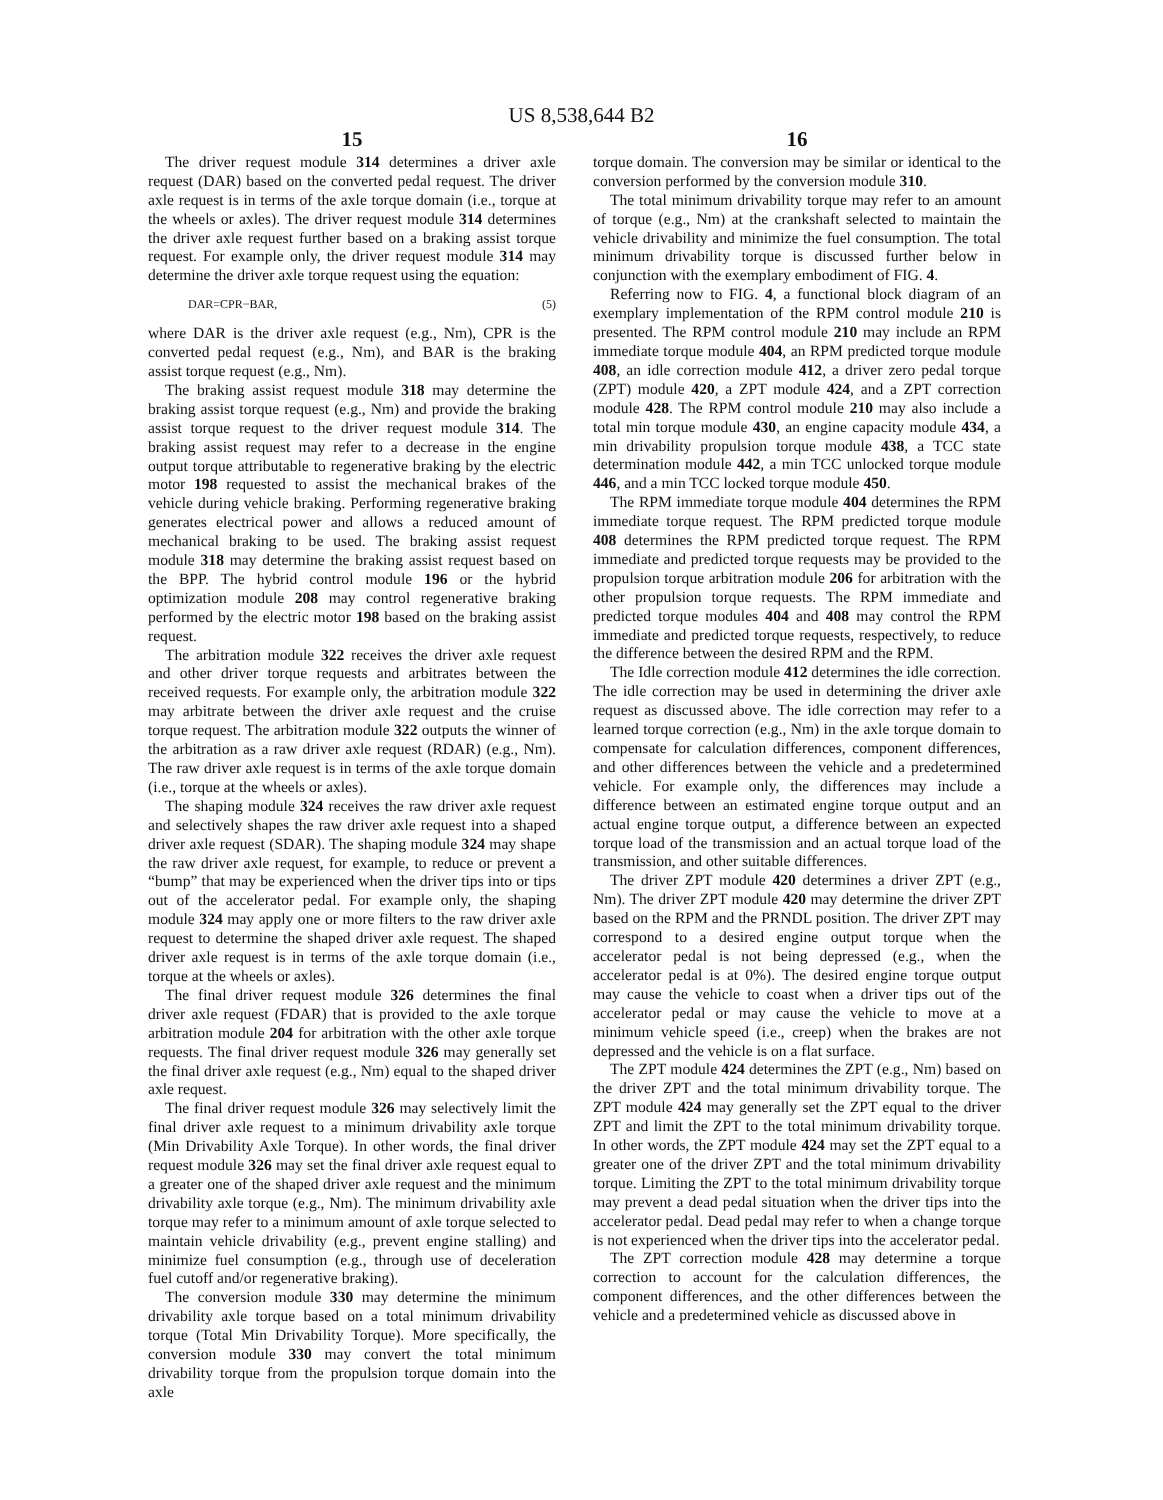US 8,538,644 B2
15
The driver request module 314 determines a driver axle request (DAR) based on the converted pedal request. The driver axle request is in terms of the axle torque domain (i.e., torque at the wheels or axles). The driver request module 314 determines the driver axle request further based on a braking assist torque request. For example only, the driver request module 314 may determine the driver axle torque request using the equation:
DAR=CPR−BAR, (5)
where DAR is the driver axle request (e.g., Nm), CPR is the converted pedal request (e.g., Nm), and BAR is the braking assist torque request (e.g., Nm).
The braking assist request module 318 may determine the braking assist torque request (e.g., Nm) and provide the braking assist torque request to the driver request module 314. The braking assist request may refer to a decrease in the engine output torque attributable to regenerative braking by the electric motor 198 requested to assist the mechanical brakes of the vehicle during vehicle braking. Performing regenerative braking generates electrical power and allows a reduced amount of mechanical braking to be used. The braking assist request module 318 may determine the braking assist request based on the BPP. The hybrid control module 196 or the hybrid optimization module 208 may control regenerative braking performed by the electric motor 198 based on the braking assist request.
The arbitration module 322 receives the driver axle request and other driver torque requests and arbitrates between the received requests. For example only, the arbitration module 322 may arbitrate between the driver axle request and the cruise torque request. The arbitration module 322 outputs the winner of the arbitration as a raw driver axle request (RDAR) (e.g., Nm). The raw driver axle request is in terms of the axle torque domain (i.e., torque at the wheels or axles).
The shaping module 324 receives the raw driver axle request and selectively shapes the raw driver axle request into a shaped driver axle request (SDAR). The shaping module 324 may shape the raw driver axle request, for example, to reduce or prevent a “bump” that may be experienced when the driver tips into or tips out of the accelerator pedal. For example only, the shaping module 324 may apply one or more filters to the raw driver axle request to determine the shaped driver axle request. The shaped driver axle request is in terms of the axle torque domain (i.e., torque at the wheels or axles).
The final driver request module 326 determines the final driver axle request (FDAR) that is provided to the axle torque arbitration module 204 for arbitration with the other axle torque requests. The final driver request module 326 may generally set the final driver axle request (e.g., Nm) equal to the shaped driver axle request.
The final driver request module 326 may selectively limit the final driver axle request to a minimum drivability axle torque (Min Drivability Axle Torque). In other words, the final driver request module 326 may set the final driver axle request equal to a greater one of the shaped driver axle request and the minimum drivability axle torque (e.g., Nm). The minimum drivability axle torque may refer to a minimum amount of axle torque selected to maintain vehicle drivability (e.g., prevent engine stalling) and minimize fuel consumption (e.g., through use of deceleration fuel cutoff and/or regenerative braking).
The conversion module 330 may determine the minimum drivability axle torque based on a total minimum drivability torque (Total Min Drivability Torque). More specifically, the conversion module 330 may convert the total minimum drivability torque from the propulsion torque domain into the axle
16
torque domain. The conversion may be similar or identical to the conversion performed by the conversion module 310.
The total minimum drivability torque may refer to an amount of torque (e.g., Nm) at the crankshaft selected to maintain the vehicle drivability and minimize the fuel consumption. The total minimum drivability torque is discussed further below in conjunction with the exemplary embodiment of FIG. 4.
Referring now to FIG. 4, a functional block diagram of an exemplary implementation of the RPM control module 210 is presented. The RPM control module 210 may include an RPM immediate torque module 404, an RPM predicted torque module 408, an idle correction module 412, a driver zero pedal torque (ZPT) module 420, a ZPT module 424, and a ZPT correction module 428. The RPM control module 210 may also include a total min torque module 430, an engine capacity module 434, a min drivability propulsion torque module 438, a TCC state determination module 442, a min TCC unlocked torque module 446, and a min TCC locked torque module 450.
The RPM immediate torque module 404 determines the RPM immediate torque request. The RPM predicted torque module 408 determines the RPM predicted torque request. The RPM immediate and predicted torque requests may be provided to the propulsion torque arbitration module 206 for arbitration with the other propulsion torque requests. The RPM immediate and predicted torque modules 404 and 408 may control the RPM immediate and predicted torque requests, respectively, to reduce the difference between the desired RPM and the RPM.
The Idle correction module 412 determines the idle correction. The idle correction may be used in determining the driver axle request as discussed above. The idle correction may refer to a learned torque correction (e.g., Nm) in the axle torque domain to compensate for calculation differences, component differences, and other differences between the vehicle and a predetermined vehicle. For example only, the differences may include a difference between an estimated engine torque output and an actual engine torque output, a difference between an expected torque load of the transmission and an actual torque load of the transmission, and other suitable differences.
The driver ZPT module 420 determines a driver ZPT (e.g., Nm). The driver ZPT module 420 may determine the driver ZPT based on the RPM and the PRNDL position. The driver ZPT may correspond to a desired engine output torque when the accelerator pedal is not being depressed (e.g., when the accelerator pedal is at 0%). The desired engine torque output may cause the vehicle to coast when a driver tips out of the accelerator pedal or may cause the vehicle to move at a minimum vehicle speed (i.e., creep) when the brakes are not depressed and the vehicle is on a flat surface.
The ZPT module 424 determines the ZPT (e.g., Nm) based on the driver ZPT and the total minimum drivability torque. The ZPT module 424 may generally set the ZPT equal to the driver ZPT and limit the ZPT to the total minimum drivability torque. In other words, the ZPT module 424 may set the ZPT equal to a greater one of the driver ZPT and the total minimum drivability torque. Limiting the ZPT to the total minimum drivability torque may prevent a dead pedal situation when the driver tips into the accelerator pedal. Dead pedal may refer to when a change torque is not experienced when the driver tips into the accelerator pedal.
The ZPT correction module 428 may determine a torque correction to account for the calculation differences, the component differences, and the other differences between the vehicle and a predetermined vehicle as discussed above in